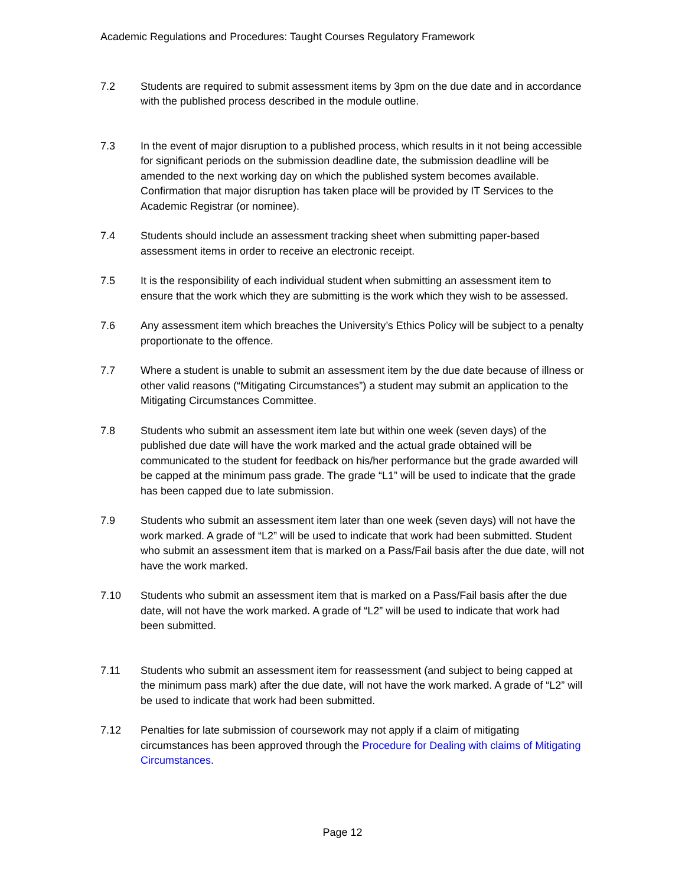Academic Regulations and Procedures: Taught Courses Regulatory Framework
7.2 Students are required to submit assessment items by 3pm on the due date and in accordance with the published process described in the module outline.
7.3 In the event of major disruption to a published process, which results in it not being accessible for significant periods on the submission deadline date, the submission deadline will be amended to the next working day on which the published system becomes available. Confirmation that major disruption has taken place will be provided by IT Services to the Academic Registrar (or nominee).
7.4 Students should include an assessment tracking sheet when submitting paper-based assessment items in order to receive an electronic receipt.
7.5 It is the responsibility of each individual student when submitting an assessment item to ensure that the work which they are submitting is the work which they wish to be assessed.
7.6 Any assessment item which breaches the University’s Ethics Policy will be subject to a penalty proportionate to the offence.
7.7 Where a student is unable to submit an assessment item by the due date because of illness or other valid reasons (“Mitigating Circumstances”) a student may submit an application to the Mitigating Circumstances Committee.
7.8 Students who submit an assessment item late but within one week (seven days) of the published due date will have the work marked and the actual grade obtained will be communicated to the student for feedback on his/her performance but the grade awarded will be capped at the minimum pass grade. The grade “L1” will be used to indicate that the grade has been capped due to late submission.
7.9 Students who submit an assessment item later than one week (seven days) will not have the work marked. A grade of “L2” will be used to indicate that work had been submitted. Student who submit an assessment item that is marked on a Pass/Fail basis after the due date, will not have the work marked.
7.10 Students who submit an assessment item that is marked on a Pass/Fail basis after the due date, will not have the work marked. A grade of “L2” will be used to indicate that work had been submitted.
7.11 Students who submit an assessment item for reassessment (and subject to being capped at the minimum pass mark) after the due date, will not have the work marked. A grade of “L2” will be used to indicate that work had been submitted.
7.12 Penalties for late submission of coursework may not apply if a claim of mitigating circumstances has been approved through the Procedure for Dealing with claims of Mitigating Circumstances.
Page 12